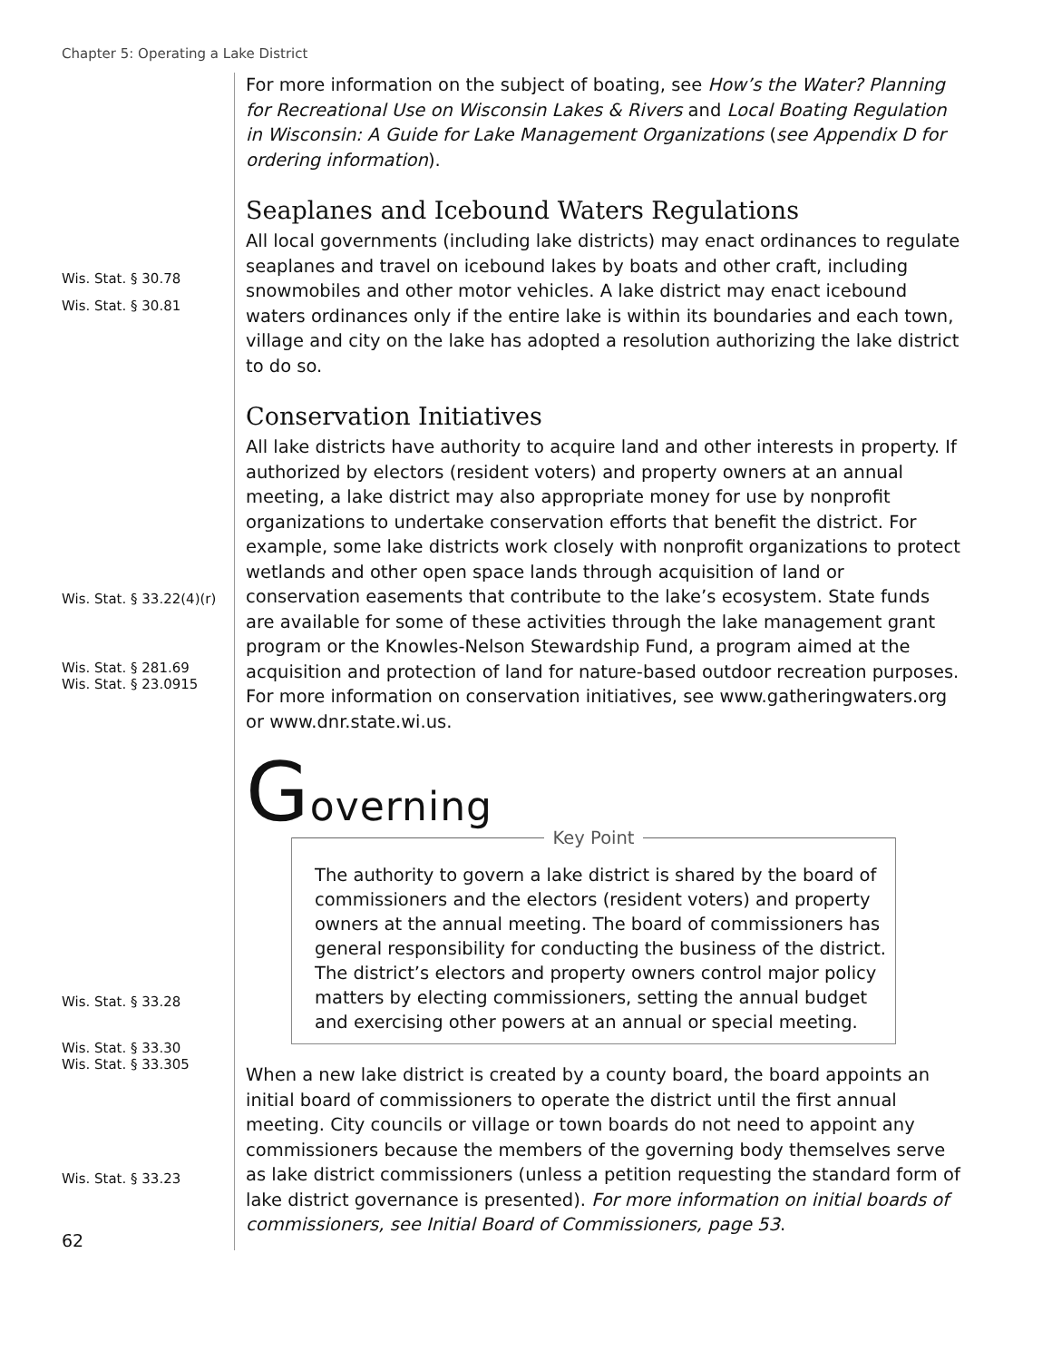Chapter 5: Operating a Lake District
Wis. Stat. § 30.78
Wis. Stat. § 30.81
Wis. Stat. § 33.22(4)(r)
Wis. Stat. § 281.69
Wis. Stat. § 23.0915
Wis. Stat. § 33.28
Wis. Stat. § 33.30
Wis. Stat. § 33.305
Wis. Stat. § 33.23
62
For more information on the subject of boating, see How’s the Water? Planning for Recreational Use on Wisconsin Lakes & Rivers and Local Boating Regulation in Wisconsin: A Guide for Lake Management Organizations (see Appendix D for ordering information).
Seaplanes and Icebound Waters Regulations
All local governments (including lake districts) may enact ordinances to regulate seaplanes and travel on icebound lakes by boats and other craft, including snowmobiles and other motor vehicles. A lake district may enact icebound waters ordinances only if the entire lake is within its boundaries and each town, village and city on the lake has adopted a resolution authorizing the lake district to do so.
Conservation Initiatives
All lake districts have authority to acquire land and other interests in property. If authorized by electors (resident voters) and property owners at an annual meeting, a lake district may also appropriate money for use by nonprofit organizations to undertake conservation efforts that benefit the district. For example, some lake districts work closely with nonprofit organizations to protect wetlands and other open space lands through acquisition of land or conservation easements that contribute to the lake’s ecosystem. State funds are available for some of these activities through the lake management grant program or the Knowles-Nelson Stewardship Fund, a program aimed at the acquisition and protection of land for nature-based outdoor recreation purposes. For more information on conservation initiatives, see www.gatheringwaters.org or www.dnr.state.wi.us.
Governing
Key Point
The authority to govern a lake district is shared by the board of commissioners and the electors (resident voters) and property owners at the annual meeting. The board of commissioners has general responsibility for conducting the business of the district. The district’s electors and property owners control major policy matters by electing commissioners, setting the annual budget and exercising other powers at an annual or special meeting.
When a new lake district is created by a county board, the board appoints an initial board of commissioners to operate the district until the first annual meeting. City councils or village or town boards do not need to appoint any commissioners because the members of the governing body themselves serve as lake district commissioners (unless a petition requesting the standard form of lake district governance is presented). For more information on initial boards of commissioners, see Initial Board of Commissioners, page 53.